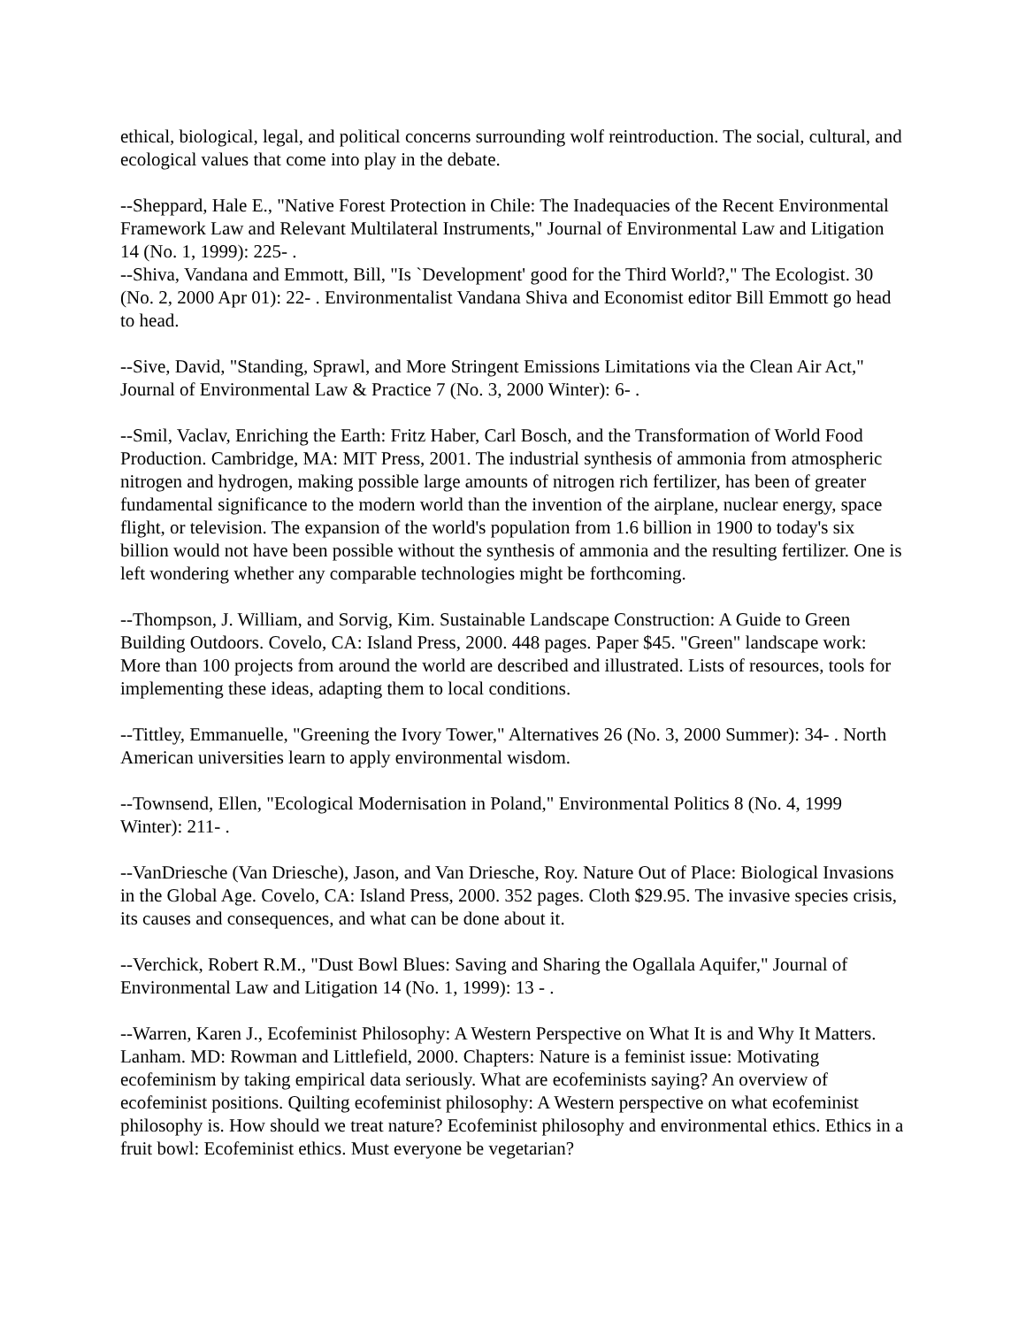ethical, biological, legal, and political concerns surrounding wolf reintroduction. The social, cultural, and ecological values that come into play in the debate.
--Sheppard, Hale E., "Native Forest Protection in Chile: The Inadequacies of the Recent Environmental Framework Law and Relevant Multilateral Instruments," Journal of Environmental Law and Litigation 14 (No. 1, 1999): 225- .
--Shiva, Vandana and Emmott, Bill, "Is `Development' good for the Third World?," The Ecologist. 30 (No. 2, 2000 Apr 01): 22- . Environmentalist Vandana Shiva and Economist editor Bill Emmott go head to head.
--Sive, David, "Standing, Sprawl, and More Stringent Emissions Limitations via the Clean Air Act," Journal of Environmental Law & Practice 7 (No. 3, 2000 Winter): 6- .
--Smil, Vaclav, Enriching the Earth: Fritz Haber, Carl Bosch, and the Transformation of World Food Production. Cambridge, MA: MIT Press, 2001. The industrial synthesis of ammonia from atmospheric nitrogen and hydrogen, making possible large amounts of nitrogen rich fertilizer, has been of greater fundamental significance to the modern world than the invention of the airplane, nuclear energy, space flight, or television. The expansion of the world's population from 1.6 billion in 1900 to today's six billion would not have been possible without the synthesis of ammonia and the resulting fertilizer. One is left wondering whether any comparable technologies might be forthcoming.
--Thompson, J. William, and Sorvig, Kim. Sustainable Landscape Construction: A Guide to Green Building Outdoors. Covelo, CA: Island Press, 2000. 448 pages. Paper $45. "Green" landscape work: More than 100 projects from around the world are described and illustrated. Lists of resources, tools for implementing these ideas, adapting them to local conditions.
--Tittley, Emmanuelle, "Greening the Ivory Tower," Alternatives 26 (No. 3, 2000 Summer): 34- . North American universities learn to apply environmental wisdom.
--Townsend, Ellen, "Ecological Modernisation in Poland," Environmental Politics 8 (No. 4, 1999 Winter): 211- .
--VanDriesche (Van Driesche), Jason, and Van Driesche, Roy. Nature Out of Place: Biological Invasions in the Global Age. Covelo, CA: Island Press, 2000. 352 pages. Cloth $29.95. The invasive species crisis, its causes and consequences, and what can be done about it.
--Verchick, Robert R.M., "Dust Bowl Blues: Saving and Sharing the Ogallala Aquifer," Journal of Environmental Law and Litigation 14 (No. 1, 1999): 13 - .
--Warren, Karen J., Ecofeminist Philosophy: A Western Perspective on What It is and Why It Matters. Lanham. MD: Rowman and Littlefield, 2000. Chapters: Nature is a feminist issue: Motivating ecofeminism by taking empirical data seriously. What are ecofeminists saying? An overview of ecofeminist positions. Quilting ecofeminist philosophy: A Western perspective on what ecofeminist philosophy is. How should we treat nature? Ecofeminist philosophy and environmental ethics. Ethics in a fruit bowl: Ecofeminist ethics. Must everyone be vegetarian?